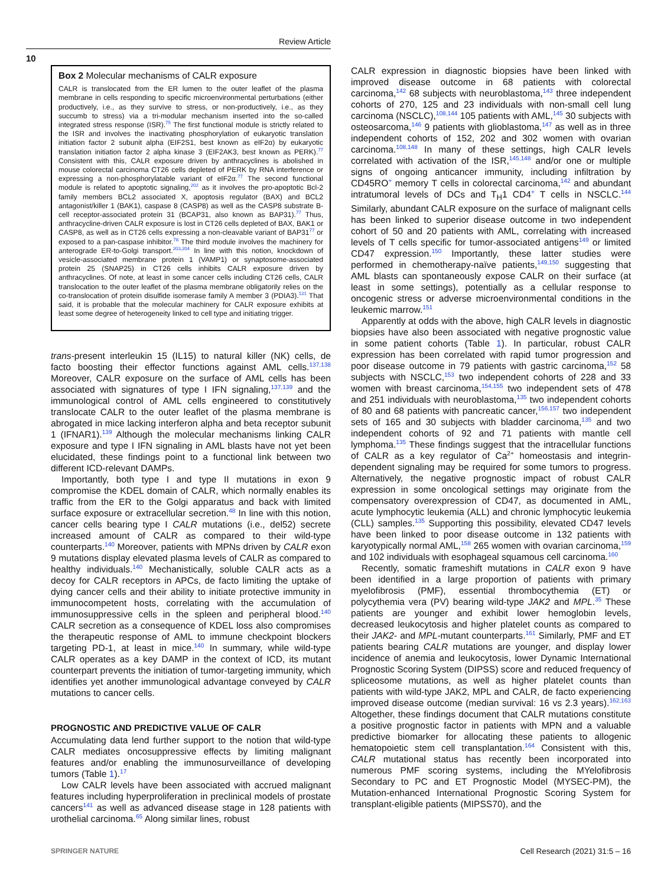Review Article
10
Box 2 Molecular mechanisms of CALR exposure
CALR is translocated from the ER lumen to the outer leaflet of the plasma membrane in cells responding to specific microenvironmental perturbations (either productively, i.e., as they survive to stress, or non-productively, i.e., as they succumb to stress) via a tri-modular mechanism inserted into the so-called integrated stress response (ISR).<sup>75</sup> The first functional module is strictly related to the ISR and involves the inactivating phosphorylation of eukaryotic translation initiation factor 2 subunit alpha (EIF2S1, best known as eIF2α) by eukaryotic translation initiation factor 2 alpha kinase 3 (EIF2AK3, best known as PERK).<sup>77</sup> Consistent with this, CALR exposure driven by anthracyclines is abolished in mouse colorectal carcinoma CT26 cells depleted of PERK by RNA interference or expressing a non-phosphorylatable variant of eIF2α.<sup>77</sup> The second functional module is related to apoptotic signaling,<sup>202</sup> as it involves the pro-apoptotic Bcl-2 family members BCL2 associated X, apoptosis regulator (BAX) and BCL2 antagonist/killer 1 (BAK1), caspase 8 (CASP8) as well as the CASP8 substrate B-cell receptor-associated protein 31 (BCAP31, also known as BAP31).<sup>77</sup> Thus, anthracycline-driven CALR exposure is lost in CT26 cells depleted of BAX, BAK1 or CASP8, as well as in CT26 cells expressing a non-cleavable variant of BAP31<sup>77</sup> or exposed to a pan-caspase inhibitor.<sup>78</sup> The third module involves the machinery for anterograde ER-to-Golgi transport.<sup>203,204</sup> In line with this notion, knockdown of vesicle-associated membrane protein 1 (VAMP1) or synaptosome-associated protein 25 (SNAP25) in CT26 cells inhibits CALR exposure driven by anthracyclines. Of note, at least in some cancer cells including CT26 cells, CALR translocation to the outer leaflet of the plasma membrane obligatorily relies on the co-translocation of protein disulfide isomerase family A member 3 (PDIA3).<sup>131</sup> That said, it is probable that the molecular machinery for CALR exposure exhibits at least some degree of heterogeneity linked to cell type and initiating trigger.
trans-present interleukin 15 (IL15) to natural killer (NK) cells, de facto boosting their effector functions against AML cells.<sup>137,138</sup> Moreover, CALR exposure on the surface of AML cells has been associated with signatures of type I IFN signaling,<sup>137,139</sup> and the immunological control of AML cells engineered to constitutively translocate CALR to the outer leaflet of the plasma membrane is abrogated in mice lacking interferon alpha and beta receptor subunit 1 (IFNAR1).<sup>139</sup> Although the molecular mechanisms linking CALR exposure and type I IFN signaling in AML blasts have not yet been elucidated, these findings point to a functional link between two different ICD-relevant DAMPs.
Importantly, both type I and type II mutations in exon 9 compromise the KDEL domain of CALR, which normally enables its traffic from the ER to the Golgi apparatus and back with limited surface exposure or extracellular secretion.<sup>48</sup> In line with this notion, cancer cells bearing type I CALR mutations (i.e., del52) secrete increased amount of CALR as compared to their wild-type counterparts.<sup>140</sup> Moreover, patients with MPNs driven by CALR exon 9 mutations display elevated plasma levels of CALR as compared to healthy individuals.<sup>140</sup> Mechanistically, soluble CALR acts as a decoy for CALR receptors in APCs, de facto limiting the uptake of dying cancer cells and their ability to initiate protective immunity in immunocompetent hosts, correlating with the accumulation of immunosuppressive cells in the spleen and peripheral blood.<sup>140</sup> CALR secretion as a consequence of KDEL loss also compromises the therapeutic response of AML to immune checkpoint blockers targeting PD-1, at least in mice.<sup>140</sup> In summary, while wild-type CALR operates as a key DAMP in the context of ICD, its mutant counterpart prevents the initiation of tumor-targeting immunity, which identifies yet another immunological advantage conveyed by CALR mutations to cancer cells.
PROGNOSTIC AND PREDICTIVE VALUE OF CALR
Accumulating data lend further support to the notion that wild-type CALR mediates oncosuppressive effects by limiting malignant features and/or enabling the immunosurveillance of developing tumors (Table 1).<sup>17</sup>
Low CALR levels have been associated with accrued malignant features including hyperproliferation in preclinical models of prostate cancers<sup>141</sup> as well as advanced disease stage in 128 patients with urothelial carcinoma.<sup>65</sup> Along similar lines, robust
CALR expression in diagnostic biopsies have been linked with improved disease outcome in 68 patients with colorectal carcinoma,<sup>142</sup> 68 subjects with neuroblastoma,<sup>143</sup> three independent cohorts of 270, 125 and 23 individuals with non-small cell lung carcinoma (NSCLC),<sup>108,144</sup> 105 patients with AML,<sup>145</sup> 30 subjects with osteosarcoma,<sup>146</sup> 9 patients with glioblastoma,<sup>147</sup> as well as in three independent cohorts of 152, 202 and 302 women with ovarian carcinoma.<sup>108,148</sup> In many of these settings, high CALR levels correlated with activation of the ISR,<sup>145,148</sup> and/or one or multiple signs of ongoing anticancer immunity, including infiltration by CD45RO<sup>+</sup> memory T cells in colorectal carcinoma,<sup>142</sup> and abundant intratumoral levels of DCs and T<sub>H</sub>1 CD4<sup>+</sup> T cells in NSCLC.<sup>144</sup> Similarly, abundant CALR exposure on the surface of malignant cells has been linked to superior disease outcome in two independent cohort of 50 and 20 patients with AML, correlating with increased levels of T cells specific for tumor-associated antigens<sup>149</sup> or limited CD47 expression.<sup>150</sup> Importantly, these latter studies were performed in chemotherapy-naïve patients,<sup>149,150</sup> suggesting that AML blasts can spontaneously expose CALR on their surface (at least in some settings), potentially as a cellular response to oncogenic stress or adverse microenvironmental conditions in the leukemic marrow.<sup>151</sup>
Apparently at odds with the above, high CALR levels in diagnostic biopsies have also been associated with negative prognostic value in some patient cohorts (Table 1). In particular, robust CALR expression has been correlated with rapid tumor progression and poor disease outcome in 79 patients with gastric carcinoma,<sup>152</sup> 58 subjects with NSCLC,<sup>153</sup> two independent cohorts of 228 and 33 women with breast carcinoma,<sup>154,155</sup> two independent sets of 478 and 251 individuals with neuroblastoma,<sup>135</sup> two independent cohorts of 80 and 68 patients with pancreatic cancer,<sup>156,157</sup> two independent sets of 165 and 30 subjects with bladder carcinoma,<sup>135</sup> and two independent cohorts of 92 and 71 patients with mantle cell lymphoma.<sup>135</sup> These findings suggest that the intracellular functions of CALR as a key regulator of Ca<sup>2+</sup> homeostasis and integrin-dependent signaling may be required for some tumors to progress. Alternatively, the negative prognostic impact of robust CALR expression in some oncological settings may originate from the compensatory overexpression of CD47, as documented in AML, acute lymphocytic leukemia (ALL) and chronic lymphocytic leukemia (CLL) samples.<sup>135</sup> Supporting this possibility, elevated CD47 levels have been linked to poor disease outcome in 132 patients with karyotypically normal AML,<sup>158</sup> 265 women with ovarian carcinoma,<sup>159</sup> and 102 individuals with esophageal squamous cell carcinoma.<sup>160</sup>
Recently, somatic frameshift mutations in CALR exon 9 have been identified in a large proportion of patients with primary myelofibrosis (PMF), essential thrombocythemia (ET) or polycythemia vera (PV) bearing wild-type JAK2 and MPL.<sup>35</sup> These patients are younger and exhibit lower hemoglobin levels, decreased leukocytosis and higher platelet counts as compared to their JAK2- and MPL-mutant counterparts.<sup>161</sup> Similarly, PMF and ET patients bearing CALR mutations are younger, and display lower incidence of anemia and leukocytosis, lower Dynamic International Prognostic Scoring System (DIPSS) score and reduced frequency of spliceosome mutations, as well as higher platelet counts than patients with wild-type JAK2, MPL and CALR, de facto experiencing improved disease outcome (median survival: 16 vs 2.3 years).<sup>162,163</sup> Altogether, these findings document that CALR mutations constitute a positive prognostic factor in patients with MPN and a valuable predictive biomarker for allocating these patients to allogenic hematopoietic stem cell transplantation.<sup>164</sup> Consistent with this, CALR mutational status has recently been incorporated into numerous PMF scoring systems, including the MYelofibrosis Secondary to PC and ET Prognostic Model (MYSEC-PM), the Mutation-enhanced International Prognostic Scoring System for transplant-eligible patients (MIPSS70), and the
SPRINGER NATURE Cell Research (2021) 31:5 – 16